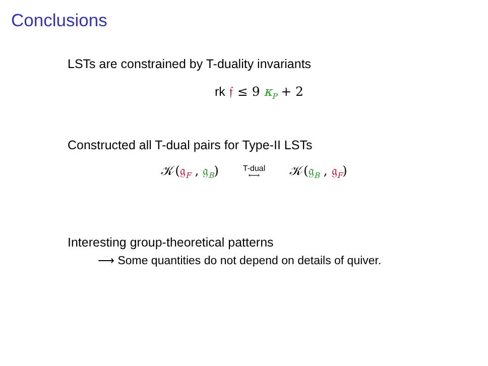Conclusions
LSTs are constrained by T-duality invariants
rk 𝔣 ≤ 9 κ<sub>P</sub> + 2
Constructed all T-dual pairs for Type-II LSTs
𝒦(𝔤<sub>F</sub> , 𝔤<sub>B</sub>) T-dual
⟷ 𝒦(𝔤<sub>B</sub> , 𝔤<sub>F</sub>)
Interesting group-theoretical patterns
⟶ Some quantities do not depend on details of quiver.